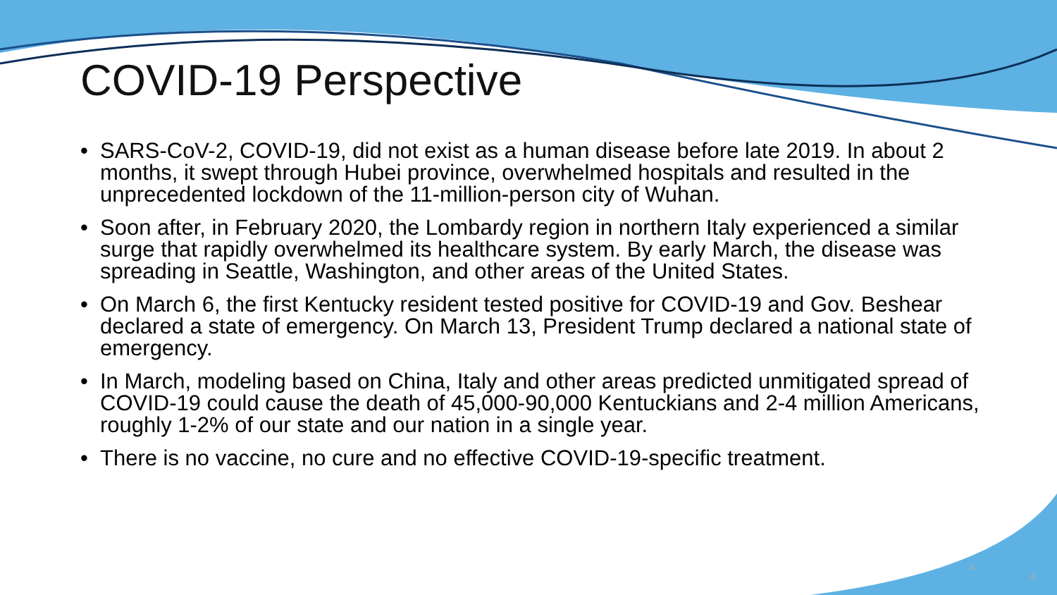COVID-19 Perspective
• SARS-CoV-2, COVID-19, did not exist as a human disease before late 2019. In about 2 months, it swept through Hubei province, overwhelmed hospitals and resulted in the unprecedented lockdown of the 11-million-person city of Wuhan.
• Soon after, in February 2020, the Lombardy region in northern Italy experienced a similar surge that rapidly overwhelmed its healthcare system. By early March, the disease was spreading in Seattle, Washington, and other areas of the United States.
• On March 6, the first Kentucky resident tested positive for COVID-19 and Gov. Beshear declared a state of emergency. On March 13, President Trump declared a national state of emergency.
• In March, modeling based on China, Italy and other areas predicted unmitigated spread of COVID-19 could cause the death of 45,000-90,000 Kentuckians and 2-4 million Americans, roughly 1-2% of our state and our nation in a single year.
• There is no vaccine, no cure and no effective COVID-19-specific treatment.
4
4